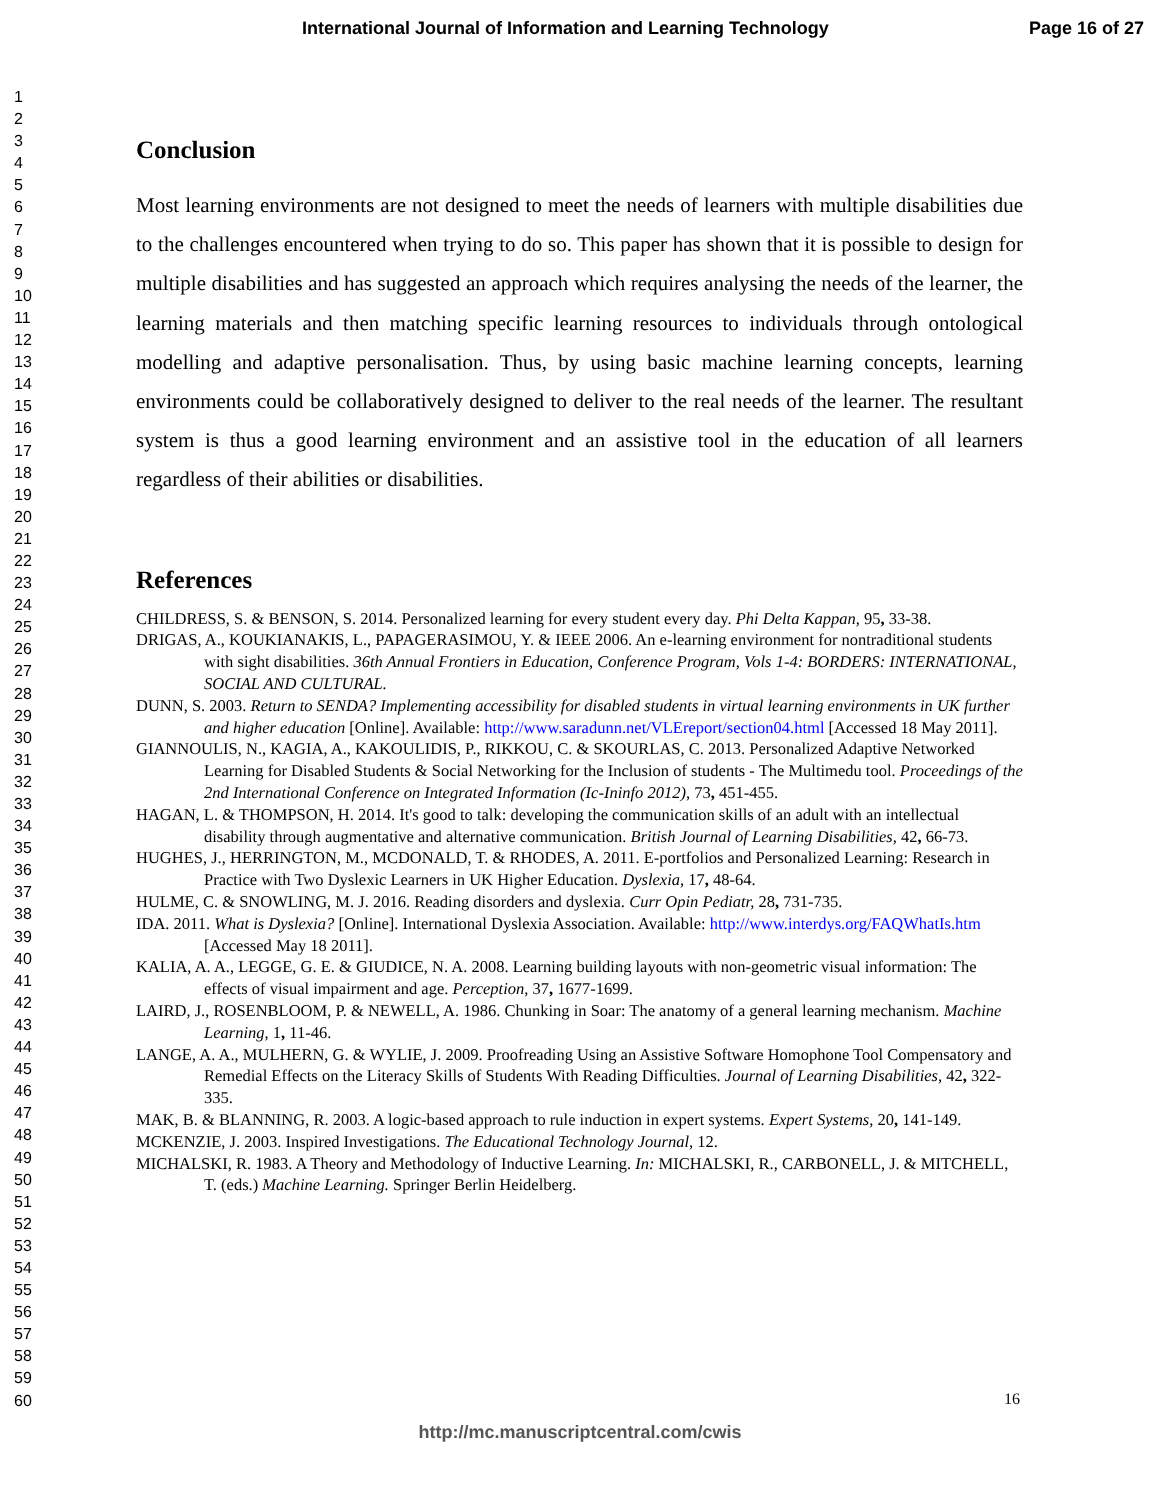International Journal of Information and Learning Technology Page 16 of 27
1
2
3
4
5
6
7
8
9
10
11
12
13
14
15
16
17
18
19
20
21
22
23
24
25
26
27
28
29
30
31
32
33
34
35
36
37
38
39
40
41
42
43
44
45
46
47
48
49
50
51
52
53
54
55
56
57
58
59
60
Conclusion
Most learning environments are not designed to meet the needs of learners with multiple disabilities due to the challenges encountered when trying to do so. This paper has shown that it is possible to design for multiple disabilities and has suggested an approach which requires analysing the needs of the learner, the learning materials and then matching specific learning resources to individuals through ontological modelling and adaptive personalisation. Thus, by using basic machine learning concepts, learning environments could be collaboratively designed to deliver to the real needs of the learner. The resultant system is thus a good learning environment and an assistive tool in the education of all learners regardless of their abilities or disabilities.
References
CHILDRESS, S. & BENSON, S. 2014. Personalized learning for every student every day. Phi Delta Kappan, 95, 33-38.
DRIGAS, A., KOUKIANAKIS, L., PAPAGERASIMOU, Y. & IEEE 2006. An e-learning environment for nontraditional students with sight disabilities. 36th Annual Frontiers in Education, Conference Program, Vols 1-4: BORDERS: INTERNATIONAL, SOCIAL AND CULTURAL.
DUNN, S. 2003. Return to SENDA? Implementing accessibility for disabled students in virtual learning environments in UK further and higher education [Online]. Available: http://www.saradunn.net/VLEreport/section04.html [Accessed 18 May 2011].
GIANNOULIS, N., KAGIA, A., KAKOULIDIS, P., RIKKOU, C. & SKOURLAS, C. 2013. Personalized Adaptive Networked Learning for Disabled Students & Social Networking for the Inclusion of students - The Multimedu tool. Proceedings of the 2nd International Conference on Integrated Information (Ic-Ininfo 2012), 73, 451-455.
HAGAN, L. & THOMPSON, H. 2014. It's good to talk: developing the communication skills of an adult with an intellectual disability through augmentative and alternative communication. British Journal of Learning Disabilities, 42, 66-73.
HUGHES, J., HERRINGTON, M., MCDONALD, T. & RHODES, A. 2011. E-portfolios and Personalized Learning: Research in Practice with Two Dyslexic Learners in UK Higher Education. Dyslexia, 17, 48-64.
HULME, C. & SNOWLING, M. J. 2016. Reading disorders and dyslexia. Curr Opin Pediatr, 28, 731-735.
IDA. 2011. What is Dyslexia? [Online]. International Dyslexia Association. Available: http://www.interdys.org/FAQWhatIs.htm [Accessed May 18 2011].
KALIA, A. A., LEGGE, G. E. & GIUDICE, N. A. 2008. Learning building layouts with non-geometric visual information: The effects of visual impairment and age. Perception, 37, 1677-1699.
LAIRD, J., ROSENBLOOM, P. & NEWELL, A. 1986. Chunking in Soar: The anatomy of a general learning mechanism. Machine Learning, 1, 11-46.
LANGE, A. A., MULHERN, G. & WYLIE, J. 2009. Proofreading Using an Assistive Software Homophone Tool Compensatory and Remedial Effects on the Literacy Skills of Students With Reading Difficulties. Journal of Learning Disabilities, 42, 322-335.
MAK, B. & BLANNING, R. 2003. A logic-based approach to rule induction in expert systems. Expert Systems, 20, 141-149.
MCKENZIE, J. 2003. Inspired Investigations. The Educational Technology Journal, 12.
MICHALSKI, R. 1983. A Theory and Methodology of Inductive Learning. In: MICHALSKI, R., CARBONELL, J. & MITCHELL, T. (eds.) Machine Learning. Springer Berlin Heidelberg.
16
http://mc.manuscriptcentral.com/cwis